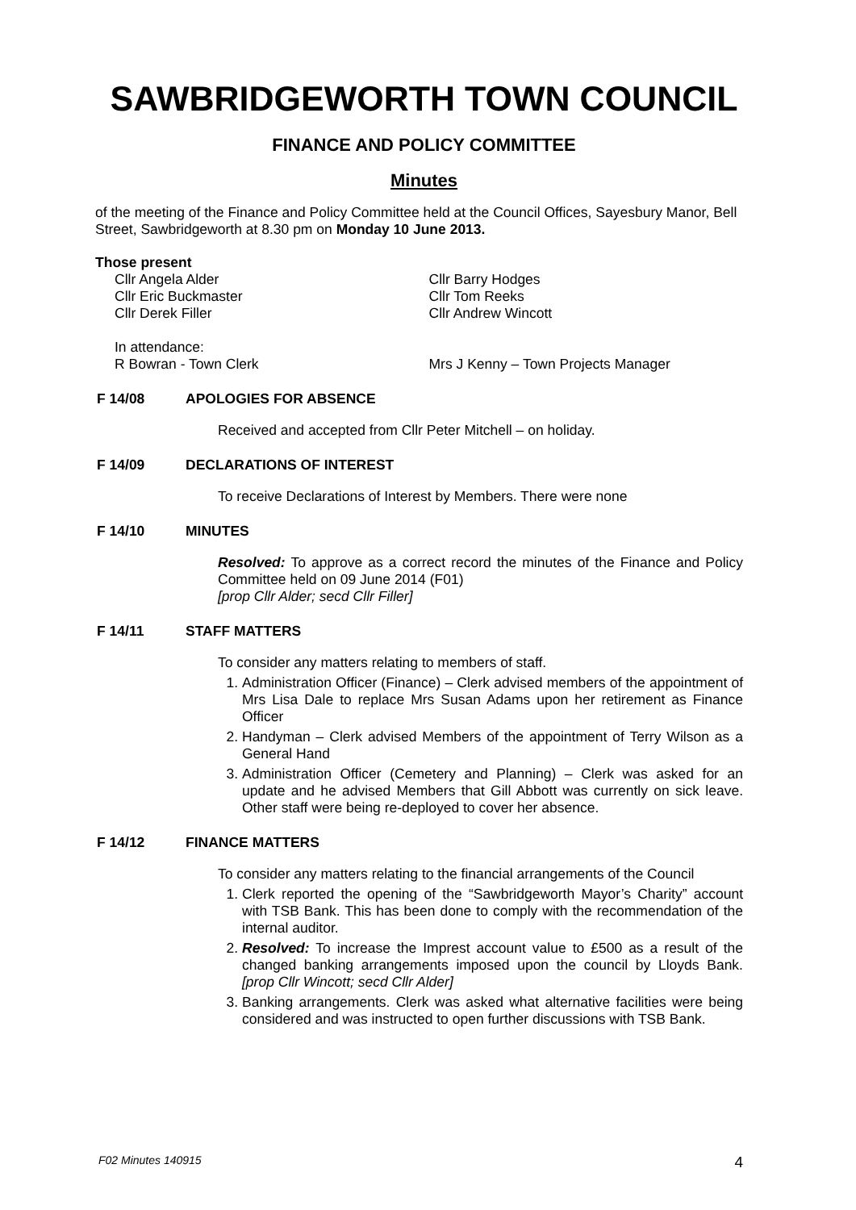SAWBRIDGEWORTH TOWN COUNCIL
FINANCE AND POLICY COMMITTEE
Minutes
of the meeting of the Finance and Policy Committee held at the Council Offices, Sayesbury Manor, Bell Street, Sawbridgeworth at 8.30 pm on Monday 10 June 2013.
Those present
Cllr Angela Alder
Cllr Eric Buckmaster
Cllr Derek Filler
Cllr Barry Hodges
Cllr Tom Reeks
Cllr Andrew Wincott
In attendance:
R Bowran - Town Clerk Mrs J Kenny – Town Projects Manager
F 14/08 APOLOGIES FOR ABSENCE
Received and accepted from Cllr Peter Mitchell – on holiday.
F 14/09 DECLARATIONS OF INTEREST
To receive Declarations of Interest by Members. There were none
F 14/10 MINUTES
Resolved: To approve as a correct record the minutes of the Finance and Policy Committee held on 09 June 2014 (F01)
[prop Cllr Alder; secd Cllr Filler]
F 14/11 STAFF MATTERS
To consider any matters relating to members of staff.
1. Administration Officer (Finance) – Clerk advised members of the appointment of Mrs Lisa Dale to replace Mrs Susan Adams upon her retirement as Finance Officer
2. Handyman – Clerk advised Members of the appointment of Terry Wilson as a General Hand
3. Administration Officer (Cemetery and Planning) – Clerk was asked for an update and he advised Members that Gill Abbott was currently on sick leave. Other staff were being re-deployed to cover her absence.
F 14/12 FINANCE MATTERS
To consider any matters relating to the financial arrangements of the Council
1. Clerk reported the opening of the “Sawbridgeworth Mayor’s Charity” account with TSB Bank. This has been done to comply with the recommendation of the internal auditor.
2. Resolved: To increase the Imprest account value to £500 as a result of the changed banking arrangements imposed upon the council by Lloyds Bank. [prop Cllr Wincott; secd Cllr Alder]
3. Banking arrangements. Clerk was asked what alternative facilities were being considered and was instructed to open further discussions with TSB Bank.
F02 Minutes 140915 4